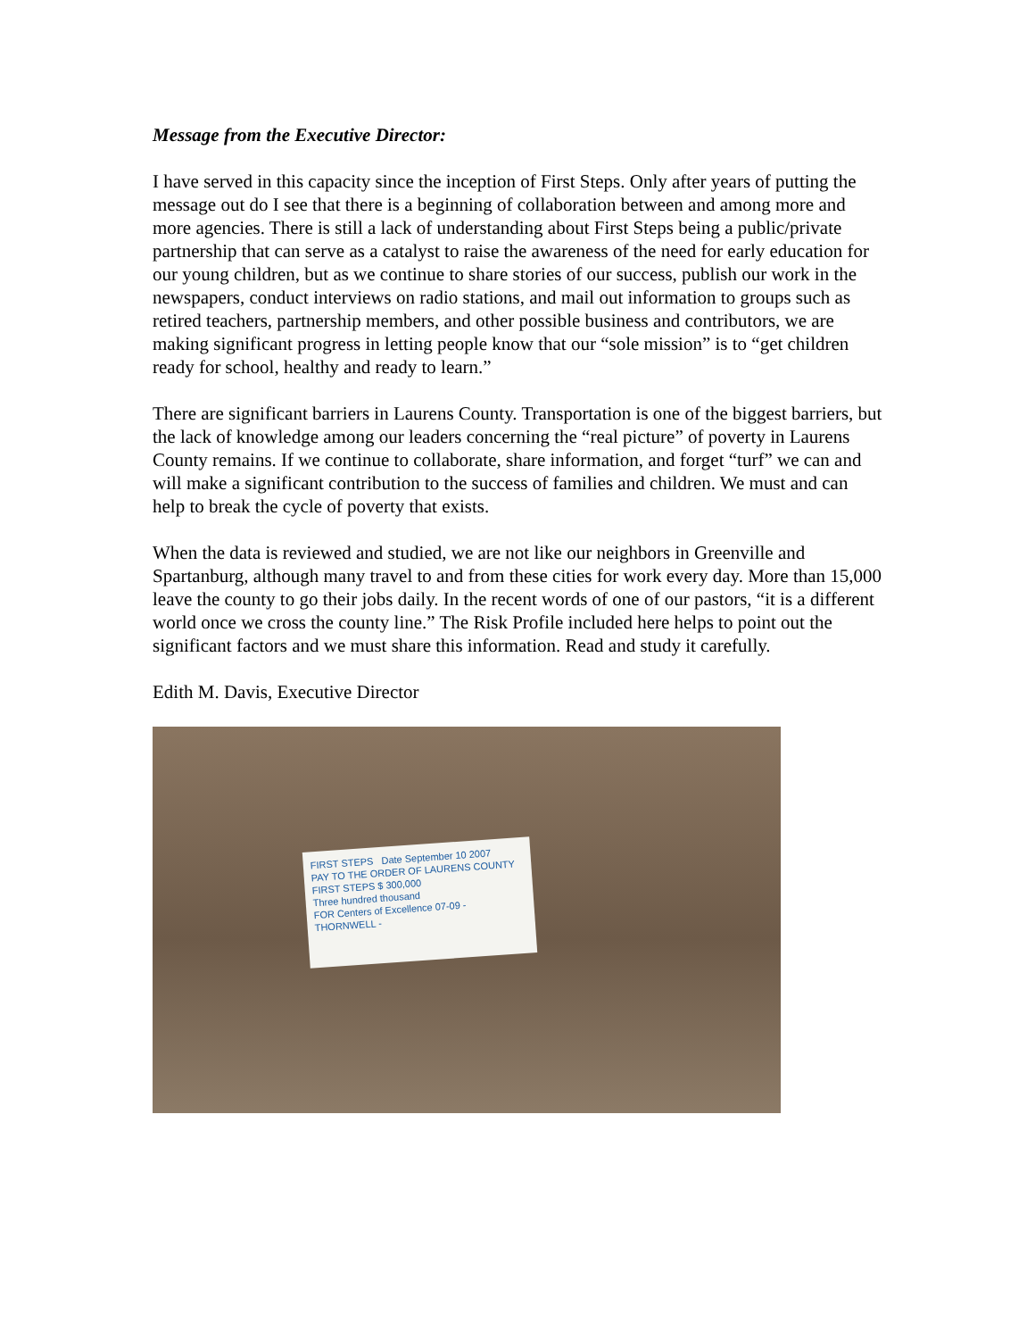Message from the Executive Director:
I have served in this capacity since the inception of First Steps. Only after years of putting the message out do I see that there is a beginning of collaboration between and among more and more agencies. There is still a lack of understanding about First Steps being a public/private partnership that can serve as a catalyst to raise the awareness of the need for early education for our young children, but as we continue to share stories of our success, publish our work in the newspapers, conduct interviews on radio stations, and mail out information to groups such as retired teachers, partnership members, and other possible business and contributors, we are making significant progress in letting people know that our “sole mission” is to “get children ready for school, healthy and ready to learn.”
There are significant barriers in Laurens County. Transportation is one of the biggest barriers, but the lack of knowledge among our leaders concerning the “real picture” of poverty in Laurens County remains. If we continue to collaborate, share information, and forget “turf” we can and will make a significant contribution to the success of families and children. We must and can help to break the cycle of poverty that exists.
When the data is reviewed and studied, we are not like our neighbors in Greenville and Spartanburg, although many travel to and from these cities for work every day. More than 15,000 leave the county to go their jobs daily. In the recent words of one of our pastors, “it is a different world once we cross the county line.” The Risk Profile included here helps to point out the significant factors and we must share this information. Read and study it carefully.
Edith M. Davis, Executive Director
FIRST STEPS Date September 10 2007
PAY TO THE ORDER OF LAURENS COUNTY FIRST STEPS $ 300,000
Three hundred thousand
FOR Centers of Excellence 07-09 - THORNWELL -